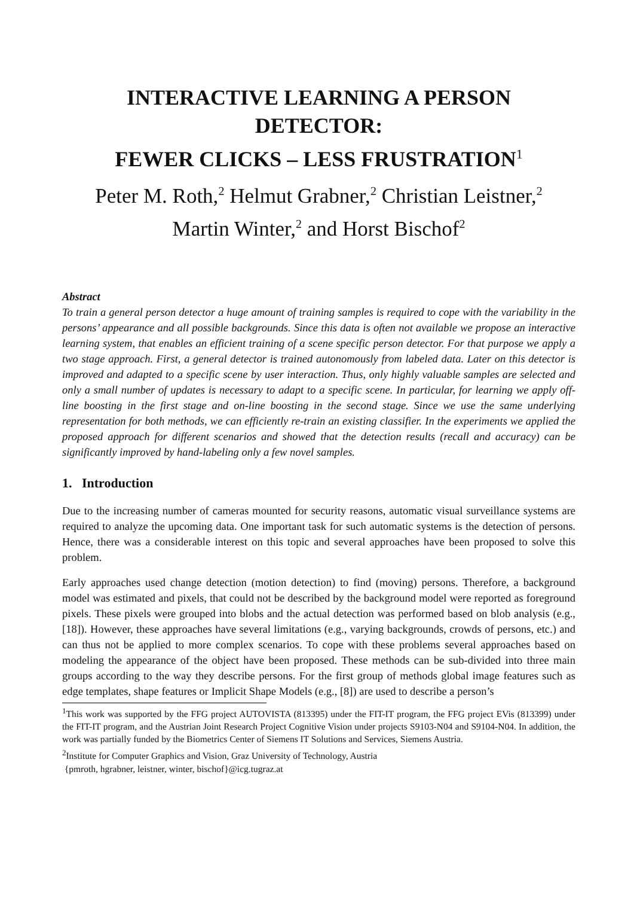INTERACTIVE LEARNING A PERSON DETECTOR:
FEWER CLICKS – LESS FRUSTRATION<sup>1</sup>
Peter M. Roth,<sup>2</sup> Helmut Grabner,<sup>2</sup> Christian Leistner,<sup>2</sup>
Martin Winter,<sup>2</sup> and Horst Bischof<sup>2</sup>
Abstract
To train a general person detector a huge amount of training samples is required to cope with the variability in the persons’ appearance and all possible backgrounds. Since this data is often not available we propose an interactive learning system, that enables an efficient training of a scene specific person detector. For that purpose we apply a two stage approach. First, a general detector is trained autonomously from labeled data. Later on this detector is improved and adapted to a specific scene by user interaction. Thus, only highly valuable samples are selected and only a small number of updates is necessary to adapt to a specific scene. In particular, for learning we apply off-line boosting in the first stage and on-line boosting in the second stage. Since we use the same underlying representation for both methods, we can efficiently re-train an existing classifier. In the experiments we applied the proposed approach for different scenarios and showed that the detection results (recall and accuracy) can be significantly improved by hand-labeling only a few novel samples.
1. Introduction
Due to the increasing number of cameras mounted for security reasons, automatic visual surveillance systems are required to analyze the upcoming data. One important task for such automatic systems is the detection of persons. Hence, there was a considerable interest on this topic and several approaches have been proposed to solve this problem.
Early approaches used change detection (motion detection) to find (moving) persons. Therefore, a background model was estimated and pixels, that could not be described by the background model were reported as foreground pixels. These pixels were grouped into blobs and the actual detection was performed based on blob analysis (e.g., [18]). However, these approaches have several limitations (e.g., varying backgrounds, crowds of persons, etc.) and can thus not be applied to more complex scenarios. To cope with these problems several approaches based on modeling the appearance of the object have been proposed. These methods can be sub-divided into three main groups according to the way they describe persons. For the first group of methods global image features such as edge templates, shape features or Implicit Shape Models (e.g., [8]) are used to describe a person’s
<sup>1</sup> This work was supported by the FFG project AUTOVISTA (813395) under the FIT-IT program, the FFG project EVis (813399) under the FIT-IT program, and the Austrian Joint Research Project Cognitive Vision under projects S9103-N04 and S9104-N04. In addition, the work was partially funded by the Biometrics Center of Siemens IT Solutions and Services, Siemens Austria.
<sup>2</sup> Institute for Computer Graphics and Vision, Graz University of Technology, Austria
{pmroth, hgrabner, leistner, winter, bischof}@icg.tugraz.at